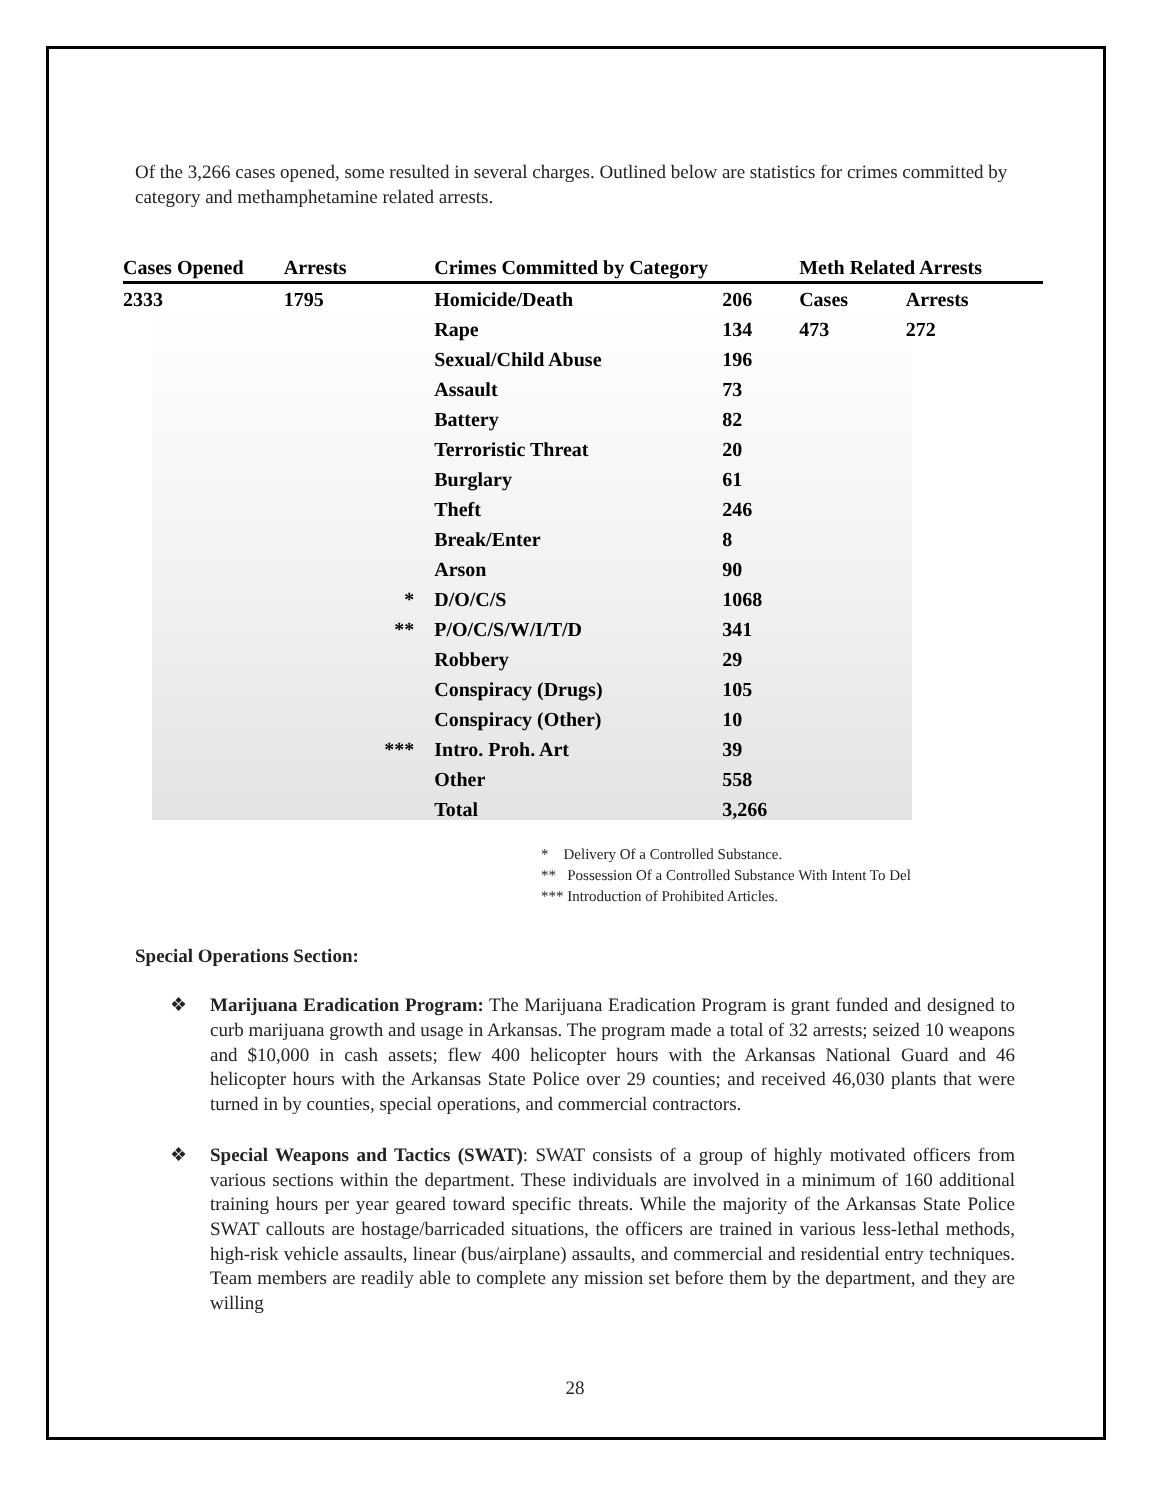Of the 3,266 cases opened, some resulted in several charges. Outlined below are statistics for crimes committed by category and methamphetamine related arrests.
| Cases Opened | Arrests | | Crimes Committed by Category | | Meth Related Arrests | |
| --- | --- | --- | --- | --- | --- | --- |
| 2333 | 1795 | | Homicide/Death | 206 | Cases | Arrests |
| | | | Rape | 134 | 473 | 272 |
| | | | Sexual/Child Abuse | 196 | | |
| | | | Assault | 73 | | |
| | | | Battery | 82 | | |
| | | | Terroristic Threat | 20 | | |
| | | | Burglary | 61 | | |
| | | | Theft | 246 | | |
| | | | Break/Enter | 8 | | |
| | | | Arson | 90 | | |
| | | * | D/O/C/S | 1068 | | |
| | | ** | P/O/C/S/W/I/T/D | 341 | | |
| | | | Robbery | 29 | | |
| | | | Conspiracy (Drugs) | 105 | | |
| | | | Conspiracy (Other) | 10 | | |
| | | *** | Intro. Proh. Art | 39 | | |
| | | | Other | 558 | | |
| | | | Total | 3,266 | | |
* Delivery Of a Controlled Substance.
** Possession Of a Controlled Substance With Intent To Del
*** Introduction of Prohibited Articles.
Special Operations Section:
❖ Marijuana Eradication Program: The Marijuana Eradication Program is grant funded and designed to curb marijuana growth and usage in Arkansas. The program made a total of 32 arrests; seized 10 weapons and $10,000 in cash assets; flew 400 helicopter hours with the Arkansas National Guard and 46 helicopter hours with the Arkansas State Police over 29 counties; and received 46,030 plants that were turned in by counties, special operations, and commercial contractors.
❖ Special Weapons and Tactics (SWAT): SWAT consists of a group of highly motivated officers from various sections within the department. These individuals are involved in a minimum of 160 additional training hours per year geared toward specific threats. While the majority of the Arkansas State Police SWAT callouts are hostage/barricaded situations, the officers are trained in various less-lethal methods, high-risk vehicle assaults, linear (bus/airplane) assaults, and commercial and residential entry techniques. Team members are readily able to complete any mission set before them by the department, and they are willing
28